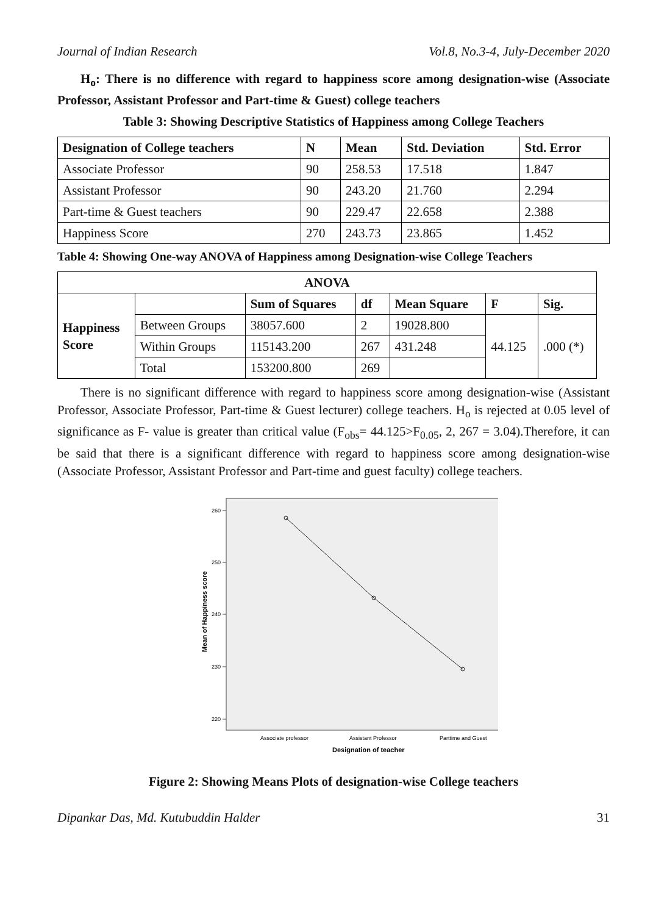Journal of Indian Research Vol.8, No.3-4, July-December 2020
H<sub>o</sub>: There is no difference with regard to happiness score among designation-wise (Associate Professor, Assistant Professor and Part-time & Guest) college teachers
Table 3: Showing Descriptive Statistics of Happiness among College Teachers
| Designation of College teachers | N | Mean | Std. Deviation | Std. Error |
| --- | --- | --- | --- | --- |
| Associate Professor | 90 | 258.53 | 17.518 | 1.847 |
| Assistant Professor | 90 | 243.20 | 21.760 | 2.294 |
| Part-time & Guest teachers | 90 | 229.47 | 22.658 | 2.388 |
| Happiness Score | 270 | 243.73 | 23.865 | 1.452 |
Table 4: Showing One-way ANOVA of Happiness among Designation-wise College Teachers
| ANOVA | | | | | | |
| --- | --- | --- | --- | --- | --- | --- |
| Happiness Score | | Sum of Squares | df | Mean Square | F | Sig. |
| | Between Groups | 38057.600 | 2 | 19028.800 | 44.125 | .000 (*) |
| | Within Groups | 115143.200 | 267 | 431.248 | | |
| | Total | 153200.800 | 269 | | | |
There is no significant difference with regard to happiness score among designation-wise (Assistant Professor, Associate Professor, Part-time & Guest lecturer) college teachers. H<sub>o</sub> is rejected at 0.05 level of significance as F- value is greater than critical value (F<sub>obs</sub>= 44.125>F<sub>0.05</sub>, 2, 267 = 3.04).Therefore, it can be said that there is a significant difference with regard to happiness score among designation-wise (Associate Professor, Assistant Professor and Part-time and guest faculty) college teachers.
260
250
240
230
220
Associate professor
Assistant Professor
Parttime and Guest
Designation of teacher
Mean of Happiness score
Figure 2: Showing Means Plots of designation-wise College teachers
Dipankar Das, Md. Kutubuddin Halder 31